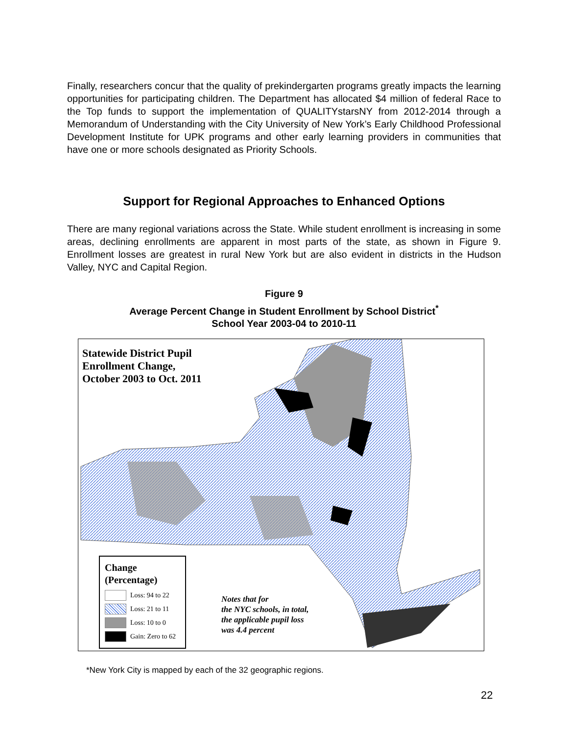Finally, researchers concur that the quality of prekindergarten programs greatly impacts the learning opportunities for participating children. The Department has allocated $4 million of federal Race to the Top funds to support the implementation of QUALITYstarsNY from 2012-2014 through a Memorandum of Understanding with the City University of New York’s Early Childhood Professional Development Institute for UPK programs and other early learning providers in communities that have one or more schools designated as Priority Schools.
Support for Regional Approaches to Enhanced Options
There are many regional variations across the State. While student enrollment is increasing in some areas, declining enrollments are apparent in most parts of the state, as shown in Figure 9. Enrollment losses are greatest in rural New York but are also evident in districts in the Hudson Valley, NYC and Capital Region.
Figure 9
Average Percent Change in Student Enrollment by School District<sup>*</sup>
School Year 2003-04 to 2010-11
Statewide District Pupil
Enrollment Change,
October 2003 to Oct. 2011
Change
(Percentage)
Loss: 94 to 22
Loss: 21 to 11
Loss: 10 to 0
Gain: Zero to 62
Notes that for
the NYC schools, in total,
the applicable pupil loss
was 4.4 percent
*New York City is mapped by each of the 32 geographic regions.
22